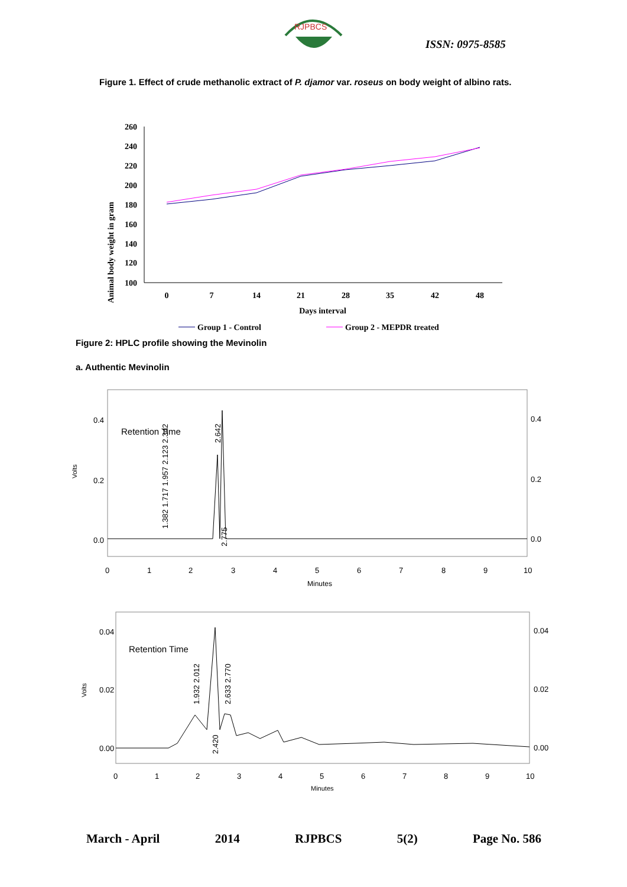RJPBCS
ISSN: 0975-8585
Figure 1. Effect of crude methanolic extract of P. djamor var. roseus on body weight of albino rats.
Animal body weight in gram
260
240
220
200
180
160
140
120
100
0
7
14
21
28
35
42
48
Days interval
Group 1 - Control
Group 2 - MEPDR treated
Figure 2: HPLC profile showing the Mevinolin
a. Authentic Mevinolin
Volts
0.4
0.2
0.0
0.4
0.2
0.0
Retention Time
2.642
1.382 1.717 1.957 2.123 2.342
2.775
0
1
2
3
4
5
6
7
8
9
10
Minutes
Volts
0.04
0.02
0.00
0.04
0.02
0.00
Retention Time
1.932 2.012
2.633 2.770
2.420
0
1
2
3
4
5
6
7
8
9
10
Minutes
March - April 2014 RJPBCS 5(2) Page No. 586